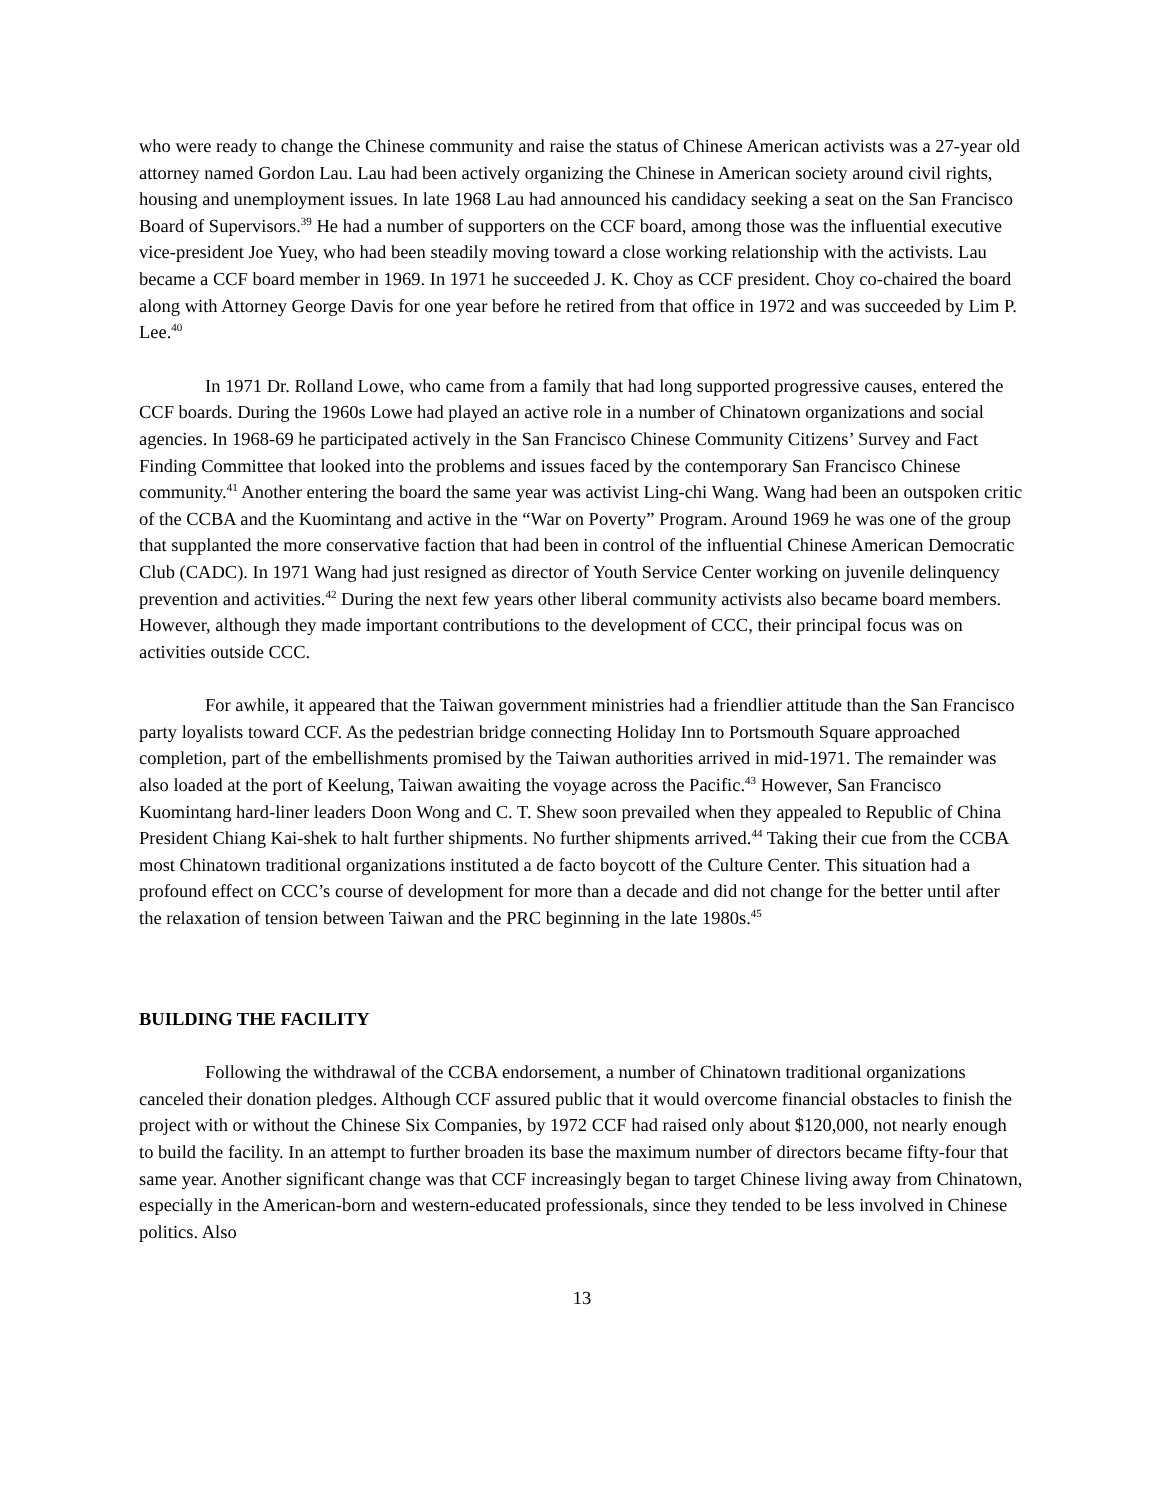who were ready to change the Chinese community and raise the status of Chinese American activists was a 27-year old attorney named Gordon Lau. Lau had been actively organizing the Chinese in American society around civil rights, housing and unemployment issues. In late 1968 Lau had announced his candidacy seeking a seat on the San Francisco Board of Supervisors.<sup>39</sup> He had a number of supporters on the CCF board, among those was the influential executive vice-president Joe Yuey, who had been steadily moving toward a close working relationship with the activists. Lau became a CCF board member in 1969. In 1971 he succeeded J. K. Choy as CCF president. Choy co-chaired the board along with Attorney George Davis for one year before he retired from that office in 1972 and was succeeded by Lim P. Lee.<sup>40</sup>
In 1971 Dr. Rolland Lowe, who came from a family that had long supported progressive causes, entered the CCF boards. During the 1960s Lowe had played an active role in a number of Chinatown organizations and social agencies. In 1968-69 he participated actively in the San Francisco Chinese Community Citizens’ Survey and Fact Finding Committee that looked into the problems and issues faced by the contemporary San Francisco Chinese community.<sup>41</sup> Another entering the board the same year was activist Ling-chi Wang. Wang had been an outspoken critic of the CCBA and the Kuomintang and active in the “War on Poverty” Program. Around 1969 he was one of the group that supplanted the more conservative faction that had been in control of the influential Chinese American Democratic Club (CADC). In 1971 Wang had just resigned as director of Youth Service Center working on juvenile delinquency prevention and activities.<sup>42</sup> During the next few years other liberal community activists also became board members. However, although they made important contributions to the development of CCC, their principal focus was on activities outside CCC.
For awhile, it appeared that the Taiwan government ministries had a friendlier attitude than the San Francisco party loyalists toward CCF. As the pedestrian bridge connecting Holiday Inn to Portsmouth Square approached completion, part of the embellishments promised by the Taiwan authorities arrived in mid-1971. The remainder was also loaded at the port of Keelung, Taiwan awaiting the voyage across the Pacific.<sup>43</sup> However, San Francisco Kuomintang hard-liner leaders Doon Wong and C. T. Shew soon prevailed when they appealed to Republic of China President Chiang Kai-shek to halt further shipments. No further shipments arrived.<sup>44</sup> Taking their cue from the CCBA most Chinatown traditional organizations instituted a de facto boycott of the Culture Center. This situation had a profound effect on CCC’s course of development for more than a decade and did not change for the better until after the relaxation of tension between Taiwan and the PRC beginning in the late 1980s.<sup>45</sup>
BUILDING THE FACILITY
Following the withdrawal of the CCBA endorsement, a number of Chinatown traditional organizations canceled their donation pledges. Although CCF assured public that it would overcome financial obstacles to finish the project with or without the Chinese Six Companies, by 1972 CCF had raised only about $120,000, not nearly enough to build the facility. In an attempt to further broaden its base the maximum number of directors became fifty-four that same year. Another significant change was that CCF increasingly began to target Chinese living away from Chinatown, especially in the American-born and western-educated professionals, since they tended to be less involved in Chinese politics. Also
13